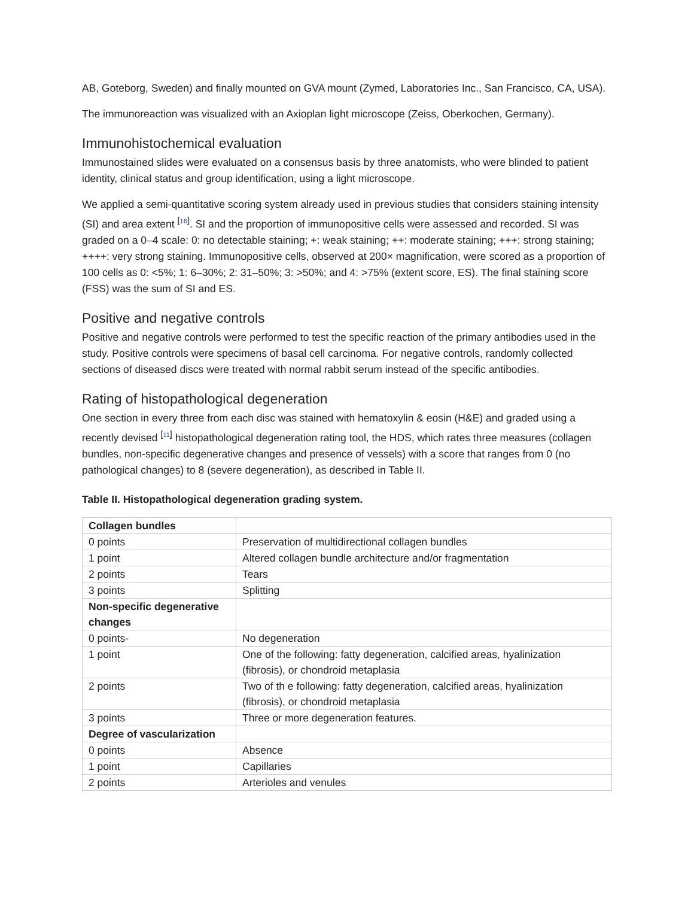AB, Goteborg, Sweden) and finally mounted on GVA mount (Zymed, Laboratories Inc., San Francisco, CA, USA).
The immunoreaction was visualized with an Axioplan light microscope (Zeiss, Oberkochen, Germany).
Immunohistochemical evaluation
Immunostained slides were evaluated on a consensus basis by three anatomists, who were blinded to patient identity, clinical status and group identification, using a light microscope.
We applied a semi-quantitative scoring system already used in previous studies that considers staining intensity (SI) and area extent <sup>[16]</sup>. SI and the proportion of immunopositive cells were assessed and recorded. SI was graded on a 0–4 scale: 0: no detectable staining; +: weak staining; ++: moderate staining; +++: strong staining; ++++: very strong staining. Immunopositive cells, observed at 200× magnification, were scored as a proportion of 100 cells as 0: <5%; 1: 6–30%; 2: 31–50%; 3: >50%; and 4: >75% (extent score, ES). The final staining score (FSS) was the sum of SI and ES.
Positive and negative controls
Positive and negative controls were performed to test the specific reaction of the primary antibodies used in the study. Positive controls were specimens of basal cell carcinoma. For negative controls, randomly collected sections of diseased discs were treated with normal rabbit serum instead of the specific antibodies.
Rating of histopathological degeneration
One section in every three from each disc was stained with hematoxylin & eosin (H&E) and graded using a recently devised <sup>[11]</sup> histopathological degeneration rating tool, the HDS, which rates three measures (collagen bundles, non-specific degenerative changes and presence of vessels) with a score that ranges from 0 (no pathological changes) to 8 (severe degeneration), as described in Table II.
Table II. Histopathological degeneration grading system.
| Collagen bundles | |
| 0 points | Preservation of multidirectional collagen bundles |
| 1 point | Altered collagen bundle architecture and/or fragmentation |
| 2 points | Tears |
| 3 points | Splitting |
| Non-specific degenerative changes | |
| 0 points- | No degeneration |
| 1 point | One of the following: fatty degeneration, calcified areas, hyalinization (fibrosis), or chondroid metaplasia |
| 2 points | Two of th e following: fatty degeneration, calcified areas, hyalinization (fibrosis), or chondroid metaplasia |
| 3 points | Three or more degeneration features. |
| Degree of vascularization | |
| 0 points | Absence |
| 1 point | Capillaries |
| 2 points | Arterioles and venules |